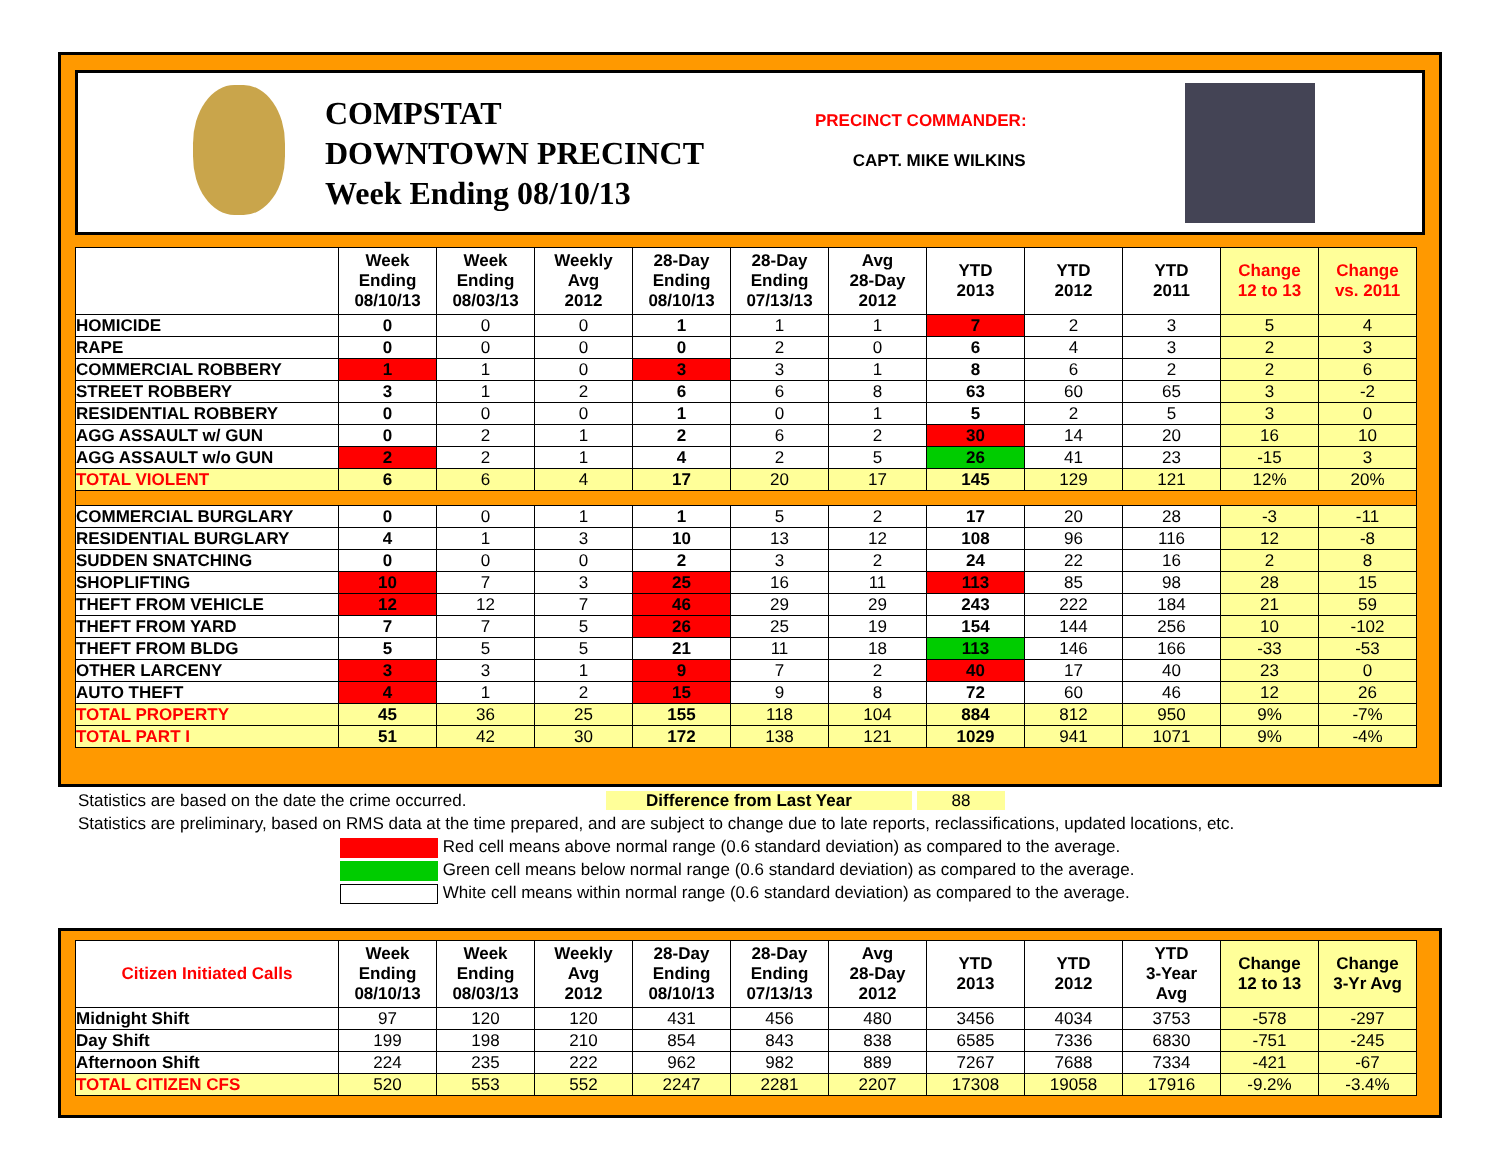COMPSTAT
DOWNTOWN PRECINCT
Week Ending 08/10/13
PRECINCT COMMANDER:
CAPT. MIKE WILKINS
| | Week Ending 08/10/13 | Week Ending 08/03/13 | Weekly Avg 2012 | 28-Day Ending 08/10/13 | 28-Day Ending 07/13/13 | Avg 28-Day 2012 | YTD 2013 | YTD 2012 | YTD 2011 | Change 12 to 13 | Change vs. 2011 |
| --- | --- | --- | --- | --- | --- | --- | --- | --- | --- | --- | --- |
| HOMICIDE | 0 | 0 | 0 | 1 | 1 | 1 | 7 | 2 | 3 | 5 | 4 |
| RAPE | 0 | 0 | 0 | 0 | 2 | 0 | 6 | 4 | 3 | 2 | 3 |
| COMMERCIAL ROBBERY | 1 | 1 | 0 | 3 | 3 | 1 | 8 | 6 | 2 | 2 | 6 |
| STREET ROBBERY | 3 | 1 | 2 | 6 | 6 | 8 | 63 | 60 | 65 | 3 | -2 |
| RESIDENTIAL ROBBERY | 0 | 0 | 0 | 1 | 0 | 1 | 5 | 2 | 5 | 3 | 0 |
| AGG ASSAULT w/ GUN | 0 | 2 | 1 | 2 | 6 | 2 | 30 | 14 | 20 | 16 | 10 |
| AGG ASSAULT w/o GUN | 2 | 2 | 1 | 4 | 2 | 5 | 26 | 41 | 23 | -15 | 3 |
| TOTAL VIOLENT | 6 | 6 | 4 | 17 | 20 | 17 | 145 | 129 | 121 | 12% | 20% |
| COMMERCIAL BURGLARY | 0 | 0 | 1 | 1 | 5 | 2 | 17 | 20 | 28 | -3 | -11 |
| RESIDENTIAL BURGLARY | 4 | 1 | 3 | 10 | 13 | 12 | 108 | 96 | 116 | 12 | -8 |
| SUDDEN SNATCHING | 0 | 0 | 0 | 2 | 3 | 2 | 24 | 22 | 16 | 2 | 8 |
| SHOPLIFTING | 10 | 7 | 3 | 25 | 16 | 11 | 113 | 85 | 98 | 28 | 15 |
| THEFT FROM VEHICLE | 12 | 12 | 7 | 46 | 29 | 29 | 243 | 222 | 184 | 21 | 59 |
| THEFT FROM YARD | 7 | 7 | 5 | 26 | 25 | 19 | 154 | 144 | 256 | 10 | -102 |
| THEFT FROM BLDG | 5 | 5 | 5 | 21 | 11 | 18 | 113 | 146 | 166 | -33 | -53 |
| OTHER LARCENY | 3 | 3 | 1 | 9 | 7 | 2 | 40 | 17 | 40 | 23 | 0 |
| AUTO THEFT | 4 | 1 | 2 | 15 | 9 | 8 | 72 | 60 | 46 | 12 | 26 |
| TOTAL PROPERTY | 45 | 36 | 25 | 155 | 118 | 104 | 884 | 812 | 950 | 9% | -7% |
| TOTAL PART I | 51 | 42 | 30 | 172 | 138 | 121 | 1029 | 941 | 1071 | 9% | -4% |
Statistics are based on the date the crime occurred. Difference from Last Year 88
Statistics are preliminary, based on RMS data at the time prepared, and are subject to change due to late reports, reclassifications, updated locations, etc.
Red cell means above normal range (0.6 standard deviation) as compared to the average.
Green cell means below normal range (0.6 standard deviation) as compared to the average.
White cell means within normal range (0.6 standard deviation) as compared to the average.
| Citizen Initiated Calls | Week Ending 08/10/13 | Week Ending 08/03/13 | Weekly Avg 2012 | 28-Day Ending 08/10/13 | 28-Day Ending 07/13/13 | Avg 28-Day 2012 | YTD 2013 | YTD 2012 | YTD 3-Year Avg | Change 12 to 13 | Change 3-Yr Avg |
| --- | --- | --- | --- | --- | --- | --- | --- | --- | --- | --- | --- |
| Midnight Shift | 97 | 120 | 120 | 431 | 456 | 480 | 3456 | 4034 | 3753 | -578 | -297 |
| Day Shift | 199 | 198 | 210 | 854 | 843 | 838 | 6585 | 7336 | 6830 | -751 | -245 |
| Afternoon Shift | 224 | 235 | 222 | 962 | 982 | 889 | 7267 | 7688 | 7334 | -421 | -67 |
| TOTAL CITIZEN CFS | 520 | 553 | 552 | 2247 | 2281 | 2207 | 17308 | 19058 | 17916 | -9.2% | -3.4% |